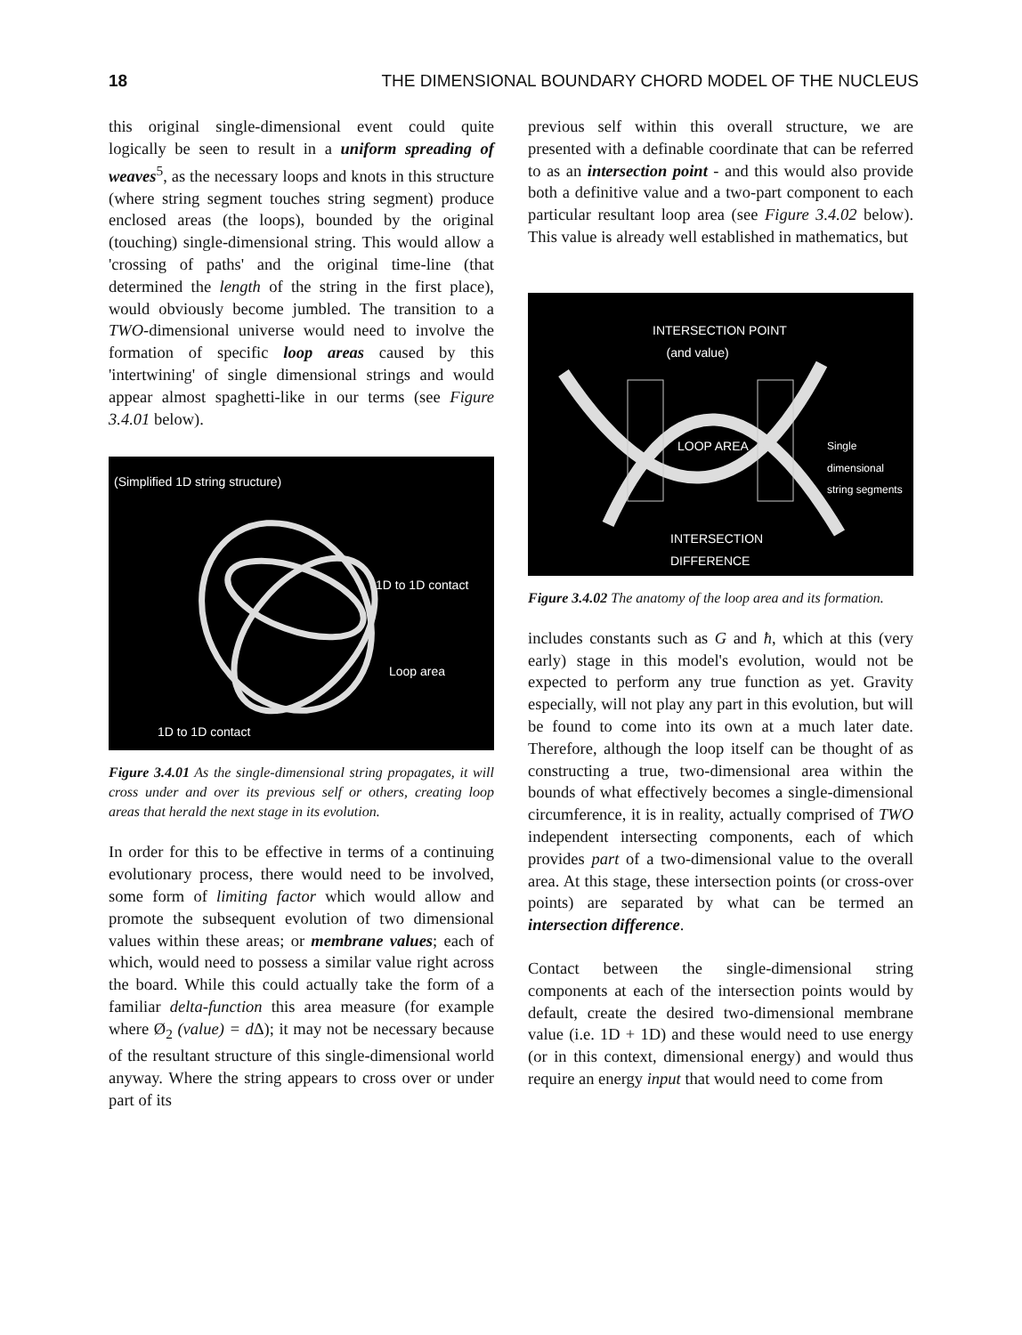18 THE DIMENSIONAL BOUNDARY CHORD MODEL OF THE NUCLEUS
this original single-dimensional event could quite logically be seen to result in a uniform spreading of weaves<sup>5</sup>, as the necessary loops and knots in this structure (where string segment touches string segment) produce enclosed areas (the loops), bounded by the original (touching) single-dimensional string. This would allow a 'crossing of paths' and the original time-line (that determined the length of the string in the first place), would obviously become jumbled. The transition to a TWO-dimensional universe would need to involve the formation of specific loop areas caused by this 'intertwining' of single dimensional strings and would appear almost spaghetti-like in our terms (see Figure 3.4.01 below).
(Simplified 1D string structure)
1D to 1D contact
Loop area
1D to 1D contact
Figure 3.4.01 As the single-dimensional string propagates, it will cross under and over its previous self or others, creating loop areas that herald the next stage in its evolution.
In order for this to be effective in terms of a continuing evolutionary process, there would need to be involved, some form of limiting factor which would allow and promote the subsequent evolution of two dimensional values within these areas; or membrane values; each of which, would need to possess a similar value right across the board. While this could actually take the form of a familiar delta-function this area measure (for example where Ø<sub>2</sub> (value) = d Δ); it may not be necessary because of the resultant structure of this single-dimensional world anyway. Where the string appears to cross over or under part of its
previous self within this overall structure, we are presented with a definable coordinate that can be referred to as an intersection point - and this would also provide both a definitive value and a two-part component to each particular resultant loop area (see Figure 3.4.02 below). This value is already well established in mathematics, but
INTERSECTION POINT
(and value)
LOOP AREA
Single
dimensional
string segments
INTERSECTION
DIFFERENCE
Figure 3.4.02 The anatomy of the loop area and its formation.
includes constants such as G and ħ, which at this (very early) stage in this model's evolution, would not be expected to perform any true function as yet. Gravity especially, will not play any part in this evolution, but will be found to come into its own at a much later date. Therefore, although the loop itself can be thought of as constructing a true, two-dimensional area within the bounds of what effectively becomes a single-dimensional circumference, it is in reality, actually comprised of TWO independent intersecting components, each of which provides part of a two-dimensional value to the overall area. At this stage, these intersection points (or cross-over points) are separated by what can be termed an intersection difference.
Contact between the single-dimensional string components at each of the intersection points would by default, create the desired two-dimensional membrane value (i.e. 1D + 1D) and these would need to use energy (or in this context, dimensional energy) and would thus require an energy input that would need to come from